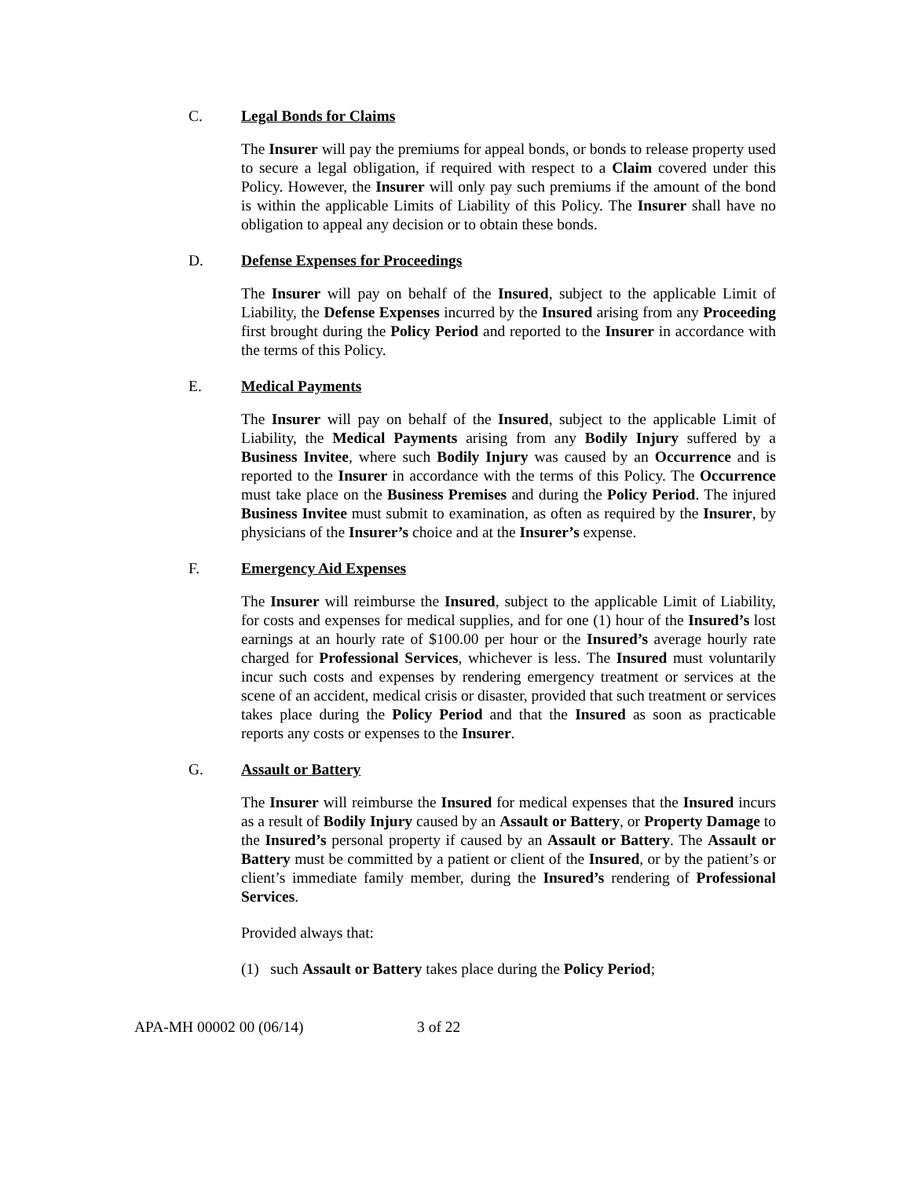C. Legal Bonds for Claims
The Insurer will pay the premiums for appeal bonds, or bonds to release property used to secure a legal obligation, if required with respect to a Claim covered under this Policy. However, the Insurer will only pay such premiums if the amount of the bond is within the applicable Limits of Liability of this Policy. The Insurer shall have no obligation to appeal any decision or to obtain these bonds.
D. Defense Expenses for Proceedings
The Insurer will pay on behalf of the Insured, subject to the applicable Limit of Liability, the Defense Expenses incurred by the Insured arising from any Proceeding first brought during the Policy Period and reported to the Insurer in accordance with the terms of this Policy.
E. Medical Payments
The Insurer will pay on behalf of the Insured, subject to the applicable Limit of Liability, the Medical Payments arising from any Bodily Injury suffered by a Business Invitee, where such Bodily Injury was caused by an Occurrence and is reported to the Insurer in accordance with the terms of this Policy. The Occurrence must take place on the Business Premises and during the Policy Period. The injured Business Invitee must submit to examination, as often as required by the Insurer, by physicians of the Insurer’s choice and at the Insurer’s expense.
F. Emergency Aid Expenses
The Insurer will reimburse the Insured, subject to the applicable Limit of Liability, for costs and expenses for medical supplies, and for one (1) hour of the Insured’s lost earnings at an hourly rate of $100.00 per hour or the Insured’s average hourly rate charged for Professional Services, whichever is less. The Insured must voluntarily incur such costs and expenses by rendering emergency treatment or services at the scene of an accident, medical crisis or disaster, provided that such treatment or services takes place during the Policy Period and that the Insured as soon as practicable reports any costs or expenses to the Insurer.
G. Assault or Battery
The Insurer will reimburse the Insured for medical expenses that the Insured incurs as a result of Bodily Injury caused by an Assault or Battery, or Property Damage to the Insured’s personal property if caused by an Assault or Battery. The Assault or Battery must be committed by a patient or client of the Insured, or by the patient’s or client’s immediate family member, during the Insured’s rendering of Professional Services.
Provided always that:
(1) such Assault or Battery takes place during the Policy Period;
APA-MH 00002 00 (06/14) 3 of 22